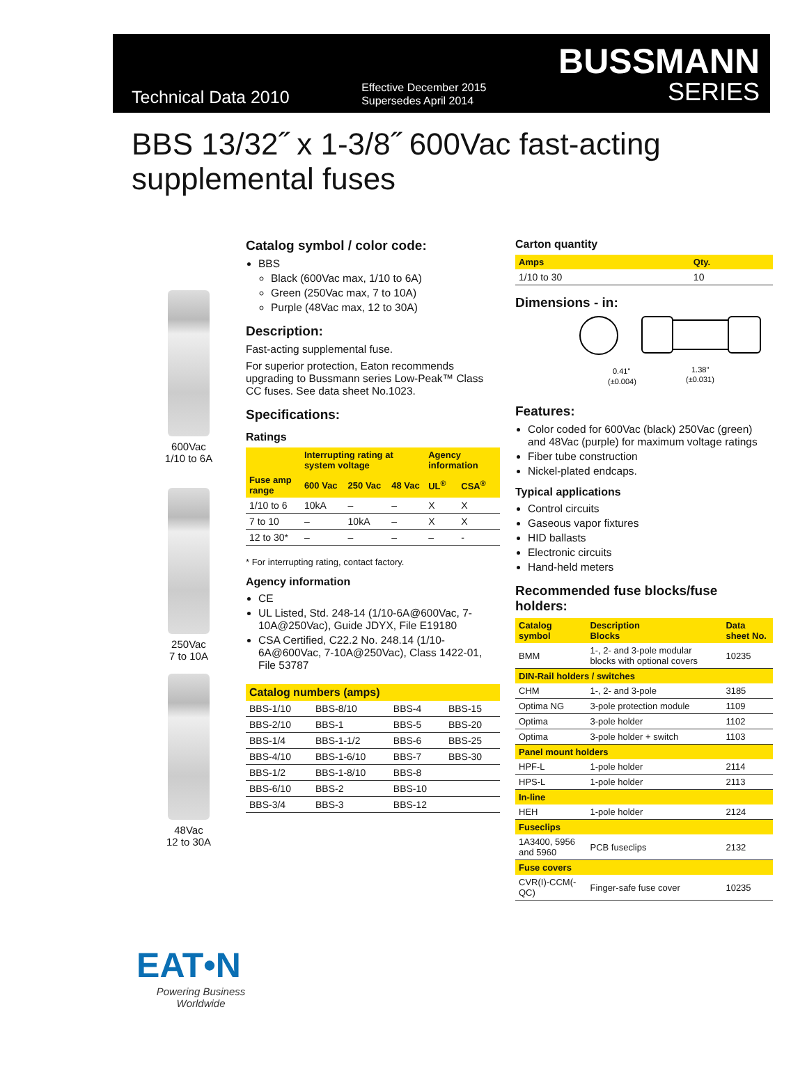Technical Data 2010
Effective December 2015
Supersedes April 2014
BUSSMANN
SERIES
BBS 13/32˝ x 1-3/8˝ 600Vac fast-acting
supplemental fuses
600Vac
1/10 to 6A
250Vac
7 to 10A
48Vac
12 to 30A
EAT•N
Powering Business Worldwide
Catalog symbol / color code:
BBS
Black (600Vac max, 1/10 to 6A)
Green (250Vac max, 7 to 10A)
Purple (48Vac max, 12 to 30A)
Description:
Fast-acting supplemental fuse.
For superior protection, Eaton recommends upgrading to Bussmann series Low-Peak™ Class CC fuses. See data sheet No.1023.
Specifications:
Ratings
| | Interrupting rating at system voltage | | | Agency information | |
| --- | --- | --- | --- | --- | --- |
| Fuse amp range | 600 Vac | 250 Vac | 48 Vac | UL<sup>®</sup> | CSA<sup>®</sup> |
| 1/10 to 6 | 10kA | – | – | X | X |
| 7 to 10 | – | 10kA | – | X | X |
| 12 to 30* | – | – | – | – | - |
* For interrupting rating, contact factory.
Agency information
CE
UL Listed, Std. 248-14 (1/10-6A@600Vac, 7-10A@250Vac), Guide JDYX, File E19180
CSA Certified, C22.2 No. 248.14 (1/10-6A@600Vac, 7-10A@250Vac), Class 1422-01, File 53787
| Catalog numbers (amps) | | | |
| --- | --- | --- | --- |
| BBS-1/10 | BBS-8/10 | BBS-4 | BBS-15 |
| BBS-2/10 | BBS-1 | BBS-5 | BBS-20 |
| BBS-1/4 | BBS-1-1/2 | BBS-6 | BBS-25 |
| BBS-4/10 | BBS-1-6/10 | BBS-7 | BBS-30 |
| BBS-1/2 | BBS-1-8/10 | BBS-8 | |
| BBS-6/10 | BBS-2 | BBS-10 | |
| BBS-3/4 | BBS-3 | BBS-12 | |
Carton quantity
| Amps | Qty. |
| --- | --- |
| 1/10 to 30 | 10 |
Dimensions - in:
0.41"
(±0.004)
1.38"
(±0.031)
Features:
Color coded for 600Vac (black) 250Vac (green) and 48Vac (purple) for maximum voltage ratings
Fiber tube construction
Nickel-plated endcaps.
Typical applications
Control circuits
Gaseous vapor fixtures
HID ballasts
Electronic circuits
Hand-held meters
Recommended fuse blocks/fuse holders:
| Catalog symbol | Description Blocks | Data sheet No. |
| --- | --- | --- |
| BMM | 1-, 2- and 3-pole modular blocks with optional covers | 10235 |
| DIN-Rail holders / switches | | |
| CHM | 1-, 2- and 3-pole | 3185 |
| Optima NG | 3-pole protection module | 1109 |
| Optima | 3-pole holder | 1102 |
| Optima | 3-pole holder + switch | 1103 |
| Panel mount holders | | |
| HPF-L | 1-pole holder | 2114 |
| HPS-L | 1-pole holder | 2113 |
| In-line | | |
| HEH | 1-pole holder | 2124 |
| Fuseclips | | |
| 1A3400, 5956 and 5960 | PCB fuseclips | 2132 |
| Fuse covers | | |
| CVR(I)-CCM(-QC) | Finger-safe fuse cover | 10235 |